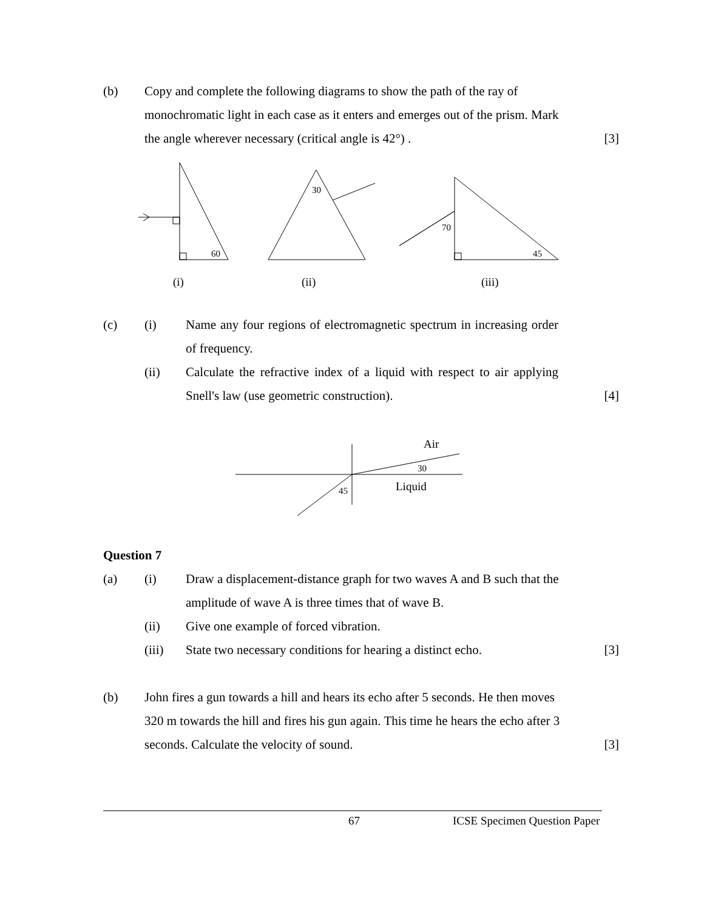(b) Copy and complete the following diagrams to show the path of the ray of monochromatic light in each case as it enters and emerges out of the prism. Mark the angle wherever necessary (critical angle is 42°) .
[3]
60
30
70
45
(i)
(ii)
(iii)
Air
30
Liquid
45
(c) (i) Name any four regions of electromagnetic spectrum in increasing order of frequency.
(ii) Calculate the refractive index of a liquid with respect to air applying Snell's law (use geometric construction).
[4]
Question 7
(a) (i) Draw a displacement-distance graph for two waves A and B such that the amplitude of wave A is three times that of wave B.
(ii) Give one example of forced vibration.
(iii) State two necessary conditions for hearing a distinct echo.
[3]
(b) John fires a gun towards a hill and hears its echo after 5 seconds. He then moves 320 m towards the hill and fires his gun again. This time he hears the echo after 3 seconds. Calculate the velocity of sound.
[3]
67 ICSE Specimen Question Paper